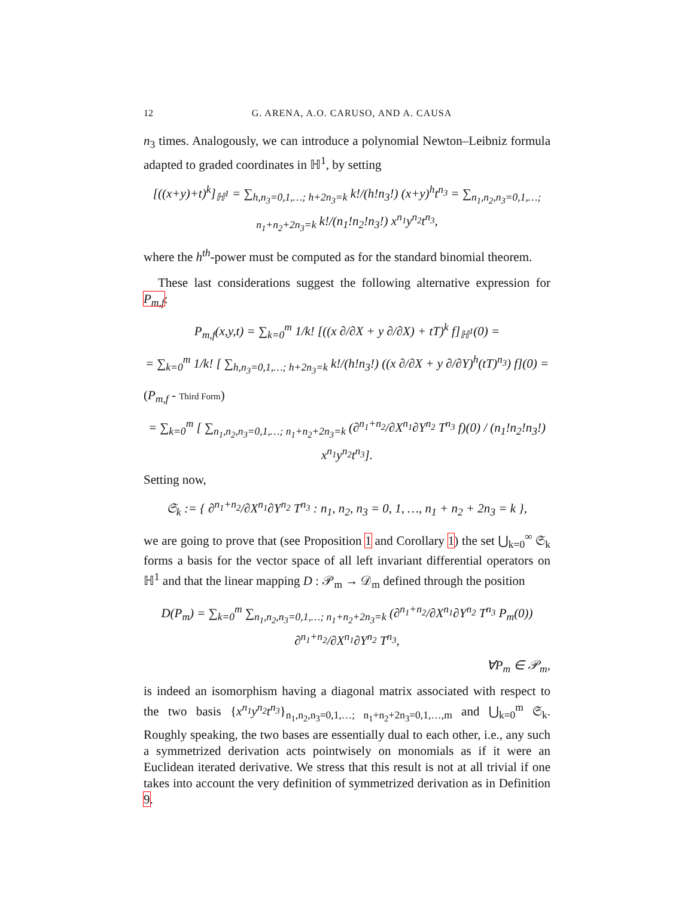12 G. ARENA, A.O. CARUSO, AND A. CAUSA
n<sub>3</sub> times. Analogously, we can introduce a polynomial Newton–Leibniz formula adapted to graded coordinates in ℍ<sup>1</sup>, by setting
[((x+y)+t)<sup>k</sup>]<sub>ℍ<sup>1</sup></sub> = ∑<sub>h,n<sub>3</sub>=0,1,…; h+2n<sub>3</sub>=k</sub> k!/(h!n<sub>3</sub>!) (x+y)<sup>h</sup>t<sup>n<sub>3</sub></sup> = ∑<sub>n<sub>1</sub>,n<sub>2</sub>,n<sub>3</sub>=0,1,…; n<sub>1</sub>+n<sub>2</sub>+2n<sub>3</sub>=k</sub> k!/(n<sub>1</sub>!n<sub>2</sub>!n<sub>3</sub>!) x<sup>n<sub>1</sub></sup>y<sup>n<sub>2</sub></sup>t<sup>n<sub>3</sub></sup>,
where the h<sup>th</sup>-power must be computed as for the standard binomial theorem.
These last considerations suggest the following alternative expression for P<sub>m,f</sub>:
P<sub>m,f</sub>(x,y,t) = ∑<sub>k=0</sub><sup>m</sup> 1/k! [((x ∂/∂X + y ∂/∂X) + tT)<sup>k</sup> f]<sub>ℍ<sup>1</sup></sub>(0) =
= ∑<sub>k=0</sub><sup>m</sup> 1/k! [ ∑<sub>h,n<sub>3</sub>=0,1,…; h+2n<sub>3</sub>=k</sub> k!/(h!n<sub>3</sub>!) ((x ∂/∂X + y ∂/∂Y)<sup>h</sup>(tT)<sup>n<sub>3</sub></sup>) f](0) =
(P<sub>m,f</sub> - Third Form)
= ∑<sub>k=0</sub><sup>m</sup> [ ∑<sub>n<sub>1</sub>,n<sub>2</sub>,n<sub>3</sub>=0,1,…; n<sub>1</sub>+n<sub>2</sub>+2n<sub>3</sub>=k</sub> (∂<sup>n<sub>1</sub>+n<sub>2</sub></sup>/∂X<sup>n<sub>1</sub></sup>∂Y<sup>n<sub>2</sub></sup> T<sup>n<sub>3</sub></sup> f)(0) / (n<sub>1</sub>!n<sub>2</sub>!n<sub>3</sub>!) x<sup>n<sub>1</sub></sup>y<sup>n<sub>2</sub></sup>t<sup>n<sub>3</sub></sup>].
Setting now,
𝔖<sub>k</sub> := { ∂<sup>n<sub>1</sub>+n<sub>2</sub></sup>/∂X<sup>n<sub>1</sub></sup>∂Y<sup>n<sub>2</sub></sup> T<sup>n<sub>3</sub></sup> : n<sub>1</sub>, n<sub>2</sub>, n<sub>3</sub> = 0, 1, …, n<sub>1</sub> + n<sub>2</sub> + 2n<sub>3</sub> = k },
we are going to prove that (see Proposition 1 and Corollary 1) the set ⋃<sub>k=0</sub><sup>∞</sup> 𝔖<sub>k</sub> forms a basis for the vector space of all left invariant differential operators on ℍ<sup>1</sup> and that the linear mapping D : 𝒫<sub>m</sub> → 𝒟<sub>m</sub> defined through the position
D(P<sub>m</sub>) = ∑<sub>k=0</sub><sup>m</sup> ∑<sub>n<sub>1</sub>,n<sub>2</sub>,n<sub>3</sub>=0,1,…; n<sub>1</sub>+n<sub>2</sub>+2n<sub>3</sub>=k</sub> (∂<sup>n<sub>1</sub>+n<sub>2</sub></sup>/∂X<sup>n<sub>1</sub></sup>∂Y<sup>n<sub>2</sub></sup> T<sup>n<sub>3</sub></sup> P<sub>m</sub>(0)) ∂<sup>n<sub>1</sub>+n<sub>2</sub></sup>/∂X<sup>n<sub>1</sub></sup>∂Y<sup>n<sub>2</sub></sup> T<sup>n<sub>3</sub></sup>,
∀P<sub>m</sub> ∈ 𝒫<sub>m</sub>,
is indeed an isomorphism having a diagonal matrix associated with respect to the two basis {x<sup>n<sub>1</sub></sup>y<sup>n<sub>2</sub></sup>t<sup>n<sub>3</sub></sup>}<sub>n<sub>1</sub>,n<sub>2</sub>,n<sub>3</sub>=0,1,…; n<sub>1</sub>+n<sub>2</sub>+2n<sub>3</sub>=0,1,…,m</sub> and ⋃<sub>k=0</sub><sup>m</sup> 𝔖<sub>k</sub>. Roughly speaking, the two bases are essentially dual to each other, i.e., any such a symmetrized derivation acts pointwisely on monomials as if it were an Euclidean iterated derivative. We stress that this result is not at all trivial if one takes into account the very definition of symmetrized derivation as in Definition 9.